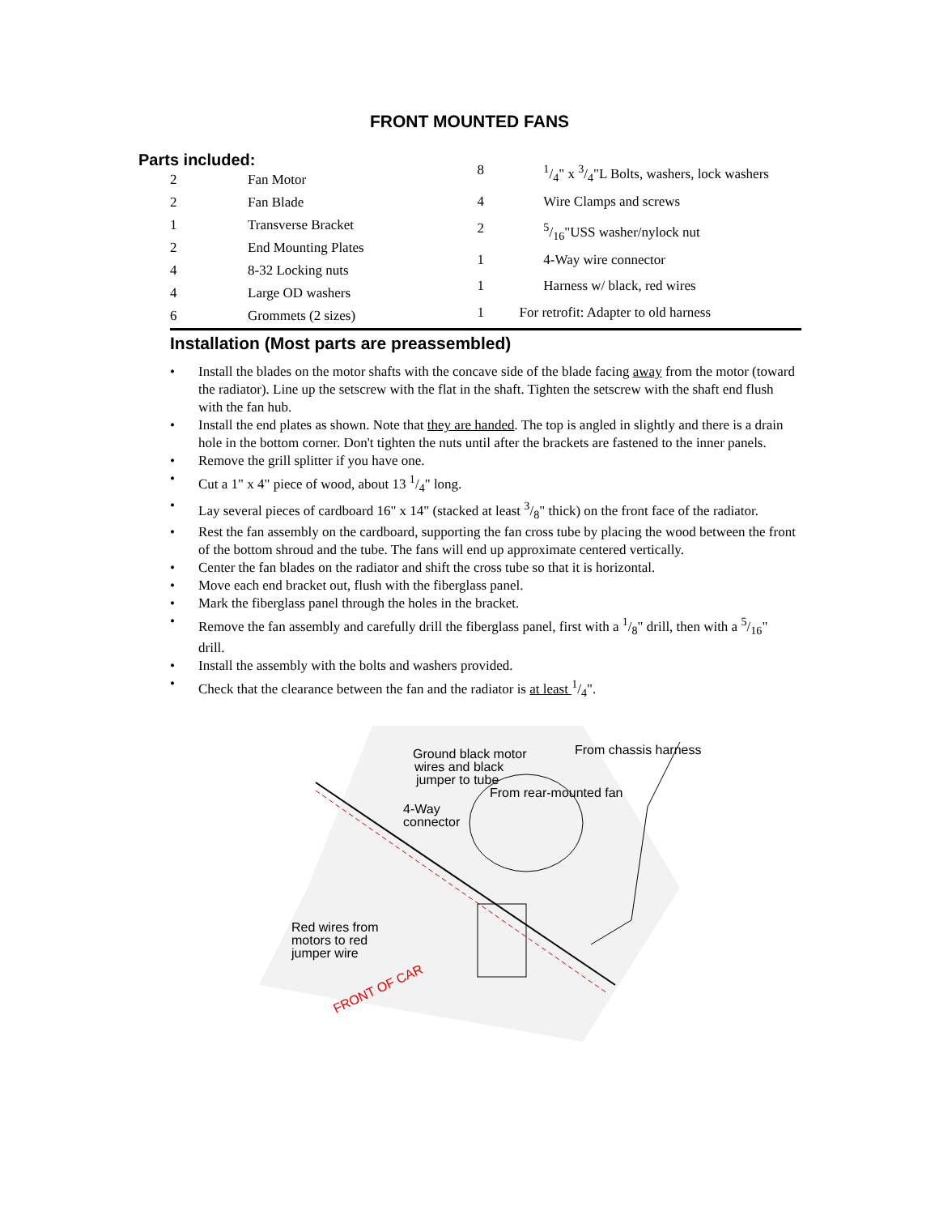FRONT MOUNTED FANS
Parts included:
| 2 | Fan Motor |
| 2 | Fan Blade |
| 1 | Transverse Bracket |
| 2 | End Mounting Plates |
| 4 | 8-32 Locking nuts |
| 4 | Large OD washers |
| 6 | Grommets (2 sizes) |
| 8 | 1/4" x 3/4"L Bolts, washers, lock washers |
| 4 | Wire Clamps and screws |
| 2 | 5/16"USS washer/nylock nut |
| 1 | 4-Way wire connector |
| 1 | Harness w/ black, red wires |
| 1 | For retrofit: Adapter to old harness |
Installation (Most parts are preassembled)
• Install the blades on the motor shafts with the concave side of the blade facing away from the motor (toward the radiator). Line up the setscrew with the flat in the shaft. Tighten the setscrew with the shaft end flush with the fan hub.
• Install the end plates as shown. Note that they are handed. The top is angled in slightly and there is a drain hole in the bottom corner. Don't tighten the nuts until after the brackets are fastened to the inner panels.
• Remove the grill splitter if you have one.
• Cut a 1" x 4" piece of wood, about 13 1/4" long.
• Lay several pieces of cardboard 16" x 14" (stacked at least 3/8" thick) on the front face of the radiator.
• Rest the fan assembly on the cardboard, supporting the fan cross tube by placing the wood between the front of the bottom shroud and the tube. The fans will end up approximate centered vertically.
• Center the fan blades on the radiator and shift the cross tube so that it is horizontal.
• Move each end bracket out, flush with the fiberglass panel.
• Mark the fiberglass panel through the holes in the bracket.
• Remove the fan assembly and carefully drill the fiberglass panel, first with a 1/8" drill, then with a 5/16" drill.
• Install the assembly with the bolts and washers provided.
• Check that the clearance between the fan and the radiator is at least 1/4".
Ground black motor
wires and black
jumper to tube
From chassis harness
From rear-mounted fan
4-Way
connector
Red wires from
motors to red
jumper wire
FRONT OF CAR